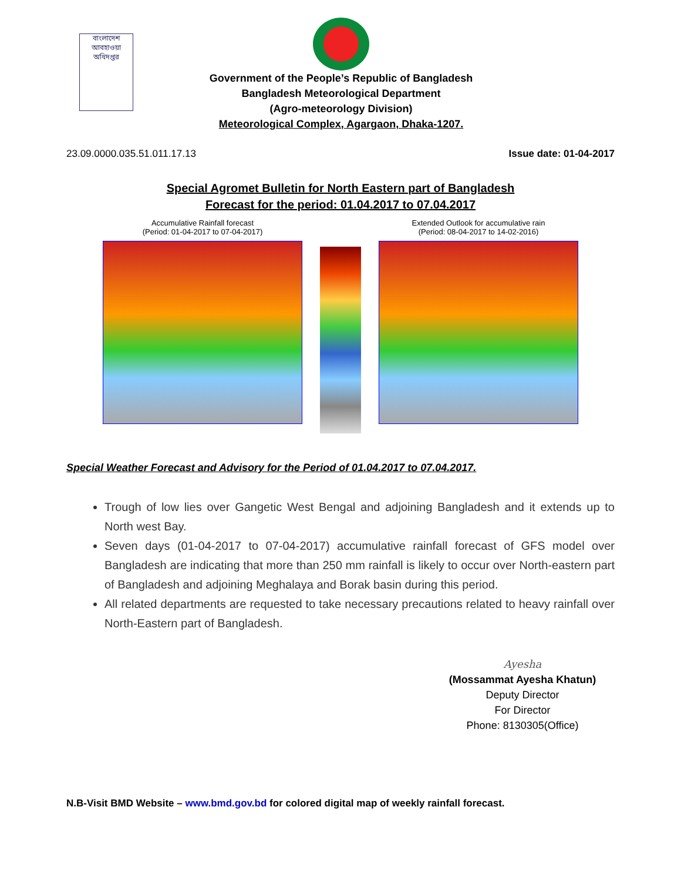বাংলাদেশ আবহাওয়া অধিদপ্তর
Government of the People’s Republic of Bangladesh
Bangladesh Meteorological Department
(Agro-meteorology Division)
Meteorological Complex, Agargaon, Dhaka-1207.
23.09.0000.035.51.011.17.13 Issue date: 01-04-2017
Special Agromet Bulletin for North Eastern part of Bangladesh
Forecast for the period: 01.04.2017 to 07.04.2017
Accumulative Rainfall forecast
(Period: 01-04-2017 to 07-04-2017)
Extended Outlook for accumulative rain
(Period: 08-04-2017 to 14-02-2016)
Special Weather Forecast and Advisory for the Period of 01.04.2017 to 07.04.2017.
Trough of low lies over Gangetic West Bengal and adjoining Bangladesh and it extends up to North west Bay.
Seven days (01-04-2017 to 07-04-2017) accumulative rainfall forecast of GFS model over Bangladesh are indicating that more than 250 mm rainfall is likely to occur over North-eastern part of Bangladesh and adjoining Meghalaya and Borak basin during this period.
All related departments are requested to take necessary precautions related to heavy rainfall over North-Eastern part of Bangladesh.
Ayesha
(Mossammat Ayesha Khatun)
Deputy Director
For Director
Phone: 8130305(Office)
N.B-Visit BMD Website – www.bmd.gov.bd for colored digital map of weekly rainfall forecast.